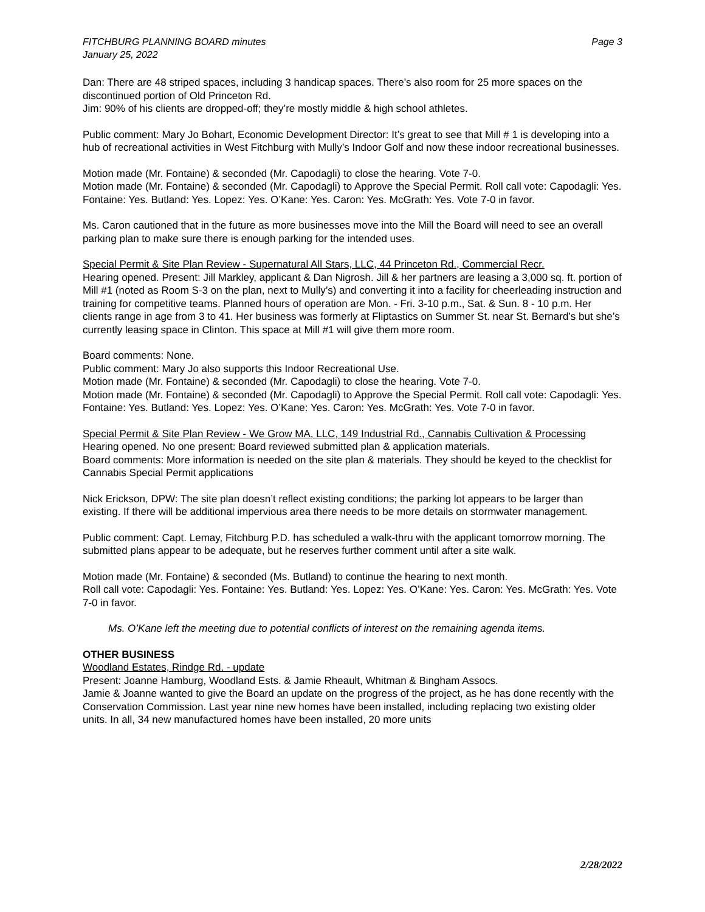FITCHBURG PLANNING BOARD minutes
January 25, 2022
Page 3
Dan: There are 48 striped spaces, including 3 handicap spaces. There’s also room for 25 more spaces on the discontinued portion of Old Princeton Rd.
Jim: 90% of his clients are dropped-off; they’re mostly middle & high school athletes.
Public comment: Mary Jo Bohart, Economic Development Director: It’s great to see that Mill # 1 is developing into a hub of recreational activities in West Fitchburg with Mully’s Indoor Golf and now these indoor recreational businesses.
Motion made (Mr. Fontaine) & seconded (Mr. Capodagli) to close the hearing. Vote 7-0.
Motion made (Mr. Fontaine) & seconded (Mr. Capodagli) to Approve the Special Permit. Roll call vote: Capodagli: Yes. Fontaine: Yes. Butland: Yes. Lopez: Yes. O’Kane: Yes. Caron: Yes. McGrath: Yes. Vote 7-0 in favor.
Ms. Caron cautioned that in the future as more businesses move into the Mill the Board will need to see an overall parking plan to make sure there is enough parking for the intended uses.
Special Permit & Site Plan Review - Supernatural All Stars, LLC, 44 Princeton Rd., Commercial Recr.
Hearing opened. Present: Jill Markley, applicant & Dan Nigrosh. Jill & her partners are leasing a 3,000 sq. ft. portion of Mill #1 (noted as Room S-3 on the plan, next to Mully’s) and converting it into a facility for cheerleading instruction and training for competitive teams. Planned hours of operation are Mon. - Fri. 3-10 p.m., Sat. & Sun. 8 - 10 p.m. Her clients range in age from 3 to 41. Her business was formerly at Fliptastics on Summer St. near St. Bernard’s but she’s currently leasing space in Clinton. This space at Mill #1 will give them more room.
Board comments: None.
Public comment: Mary Jo also supports this Indoor Recreational Use.
Motion made (Mr. Fontaine) & seconded (Mr. Capodagli) to close the hearing. Vote 7-0.
Motion made (Mr. Fontaine) & seconded (Mr. Capodagli) to Approve the Special Permit. Roll call vote: Capodagli: Yes. Fontaine: Yes. Butland: Yes. Lopez: Yes. O’Kane: Yes. Caron: Yes. McGrath: Yes. Vote 7-0 in favor.
Special Permit & Site Plan Review - We Grow MA, LLC, 149 Industrial Rd., Cannabis Cultivation & Processing
Hearing opened. No one present: Board reviewed submitted plan & application materials.
Board comments: More information is needed on the site plan & materials. They should be keyed to the checklist for Cannabis Special Permit applications
Nick Erickson, DPW: The site plan doesn’t reflect existing conditions; the parking lot appears to be larger than existing. If there will be additional impervious area there needs to be more details on stormwater management.
Public comment: Capt. Lemay, Fitchburg P.D. has scheduled a walk-thru with the applicant tomorrow morning. The submitted plans appear to be adequate, but he reserves further comment until after a site walk.
Motion made (Mr. Fontaine) & seconded (Ms. Butland) to continue the hearing to next month.
Roll call vote: Capodagli: Yes. Fontaine: Yes. Butland: Yes. Lopez: Yes. O’Kane: Yes. Caron: Yes. McGrath: Yes. Vote 7-0 in favor.
Ms. O’Kane left the meeting due to potential conflicts of interest on the remaining agenda items.
OTHER BUSINESS
Woodland Estates, Rindge Rd. - update
Present: Joanne Hamburg, Woodland Ests. & Jamie Rheault, Whitman & Bingham Assocs.
Jamie & Joanne wanted to give the Board an update on the progress of the project, as he has done recently with the Conservation Commission. Last year nine new homes have been installed, including replacing two existing older units. In all, 34 new manufactured homes have been installed, 20 more units
2/28/2022